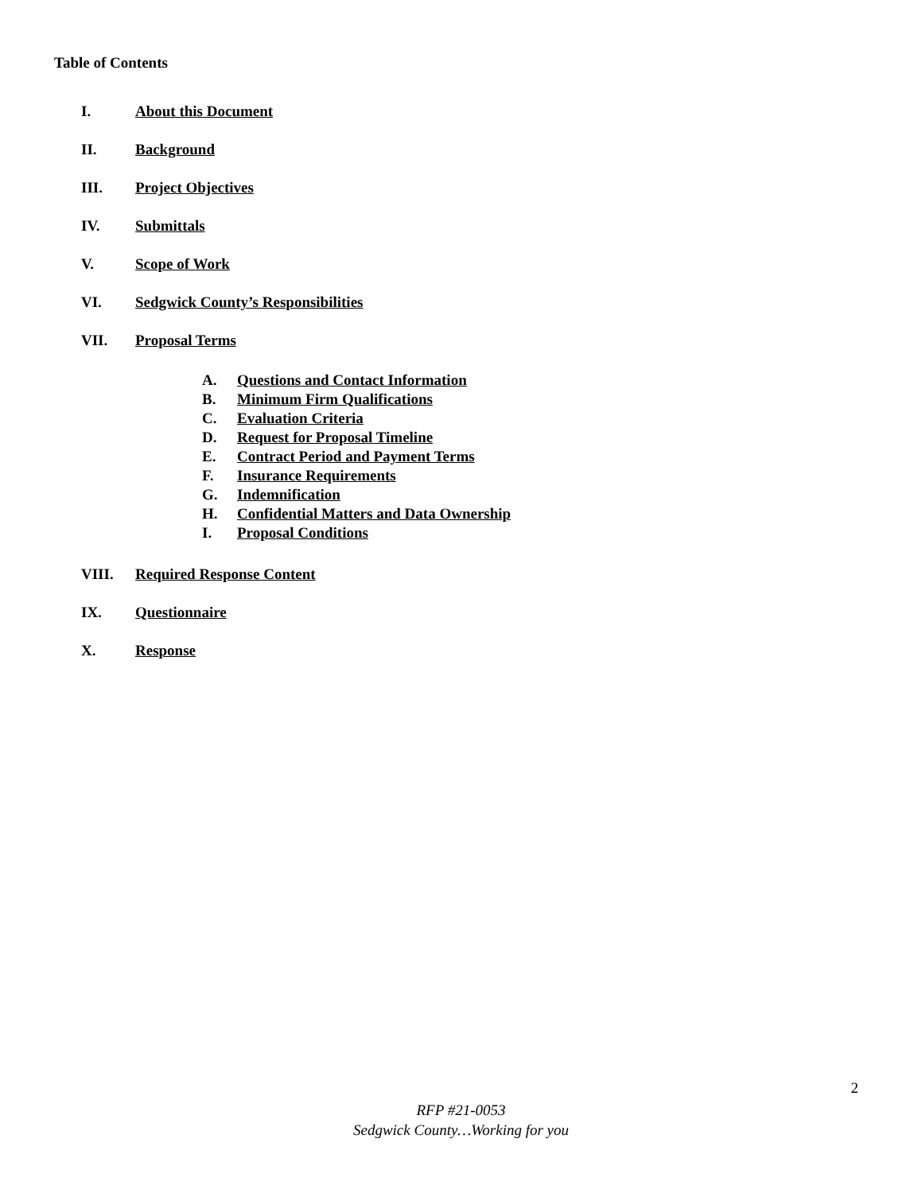Table of Contents
I. About this Document
II. Background
III. Project Objectives
IV. Submittals
V. Scope of Work
VI. Sedgwick County’s Responsibilities
VII. Proposal Terms
A. Questions and Contact Information
B. Minimum Firm Qualifications
C. Evaluation Criteria
D. Request for Proposal Timeline
E. Contract Period and Payment Terms
F. Insurance Requirements
G. Indemnification
H. Confidential Matters and Data Ownership
I. Proposal Conditions
VIII. Required Response Content
IX. Questionnaire
X. Response
2
RFP #21-0053
Sedgwick County…Working for you